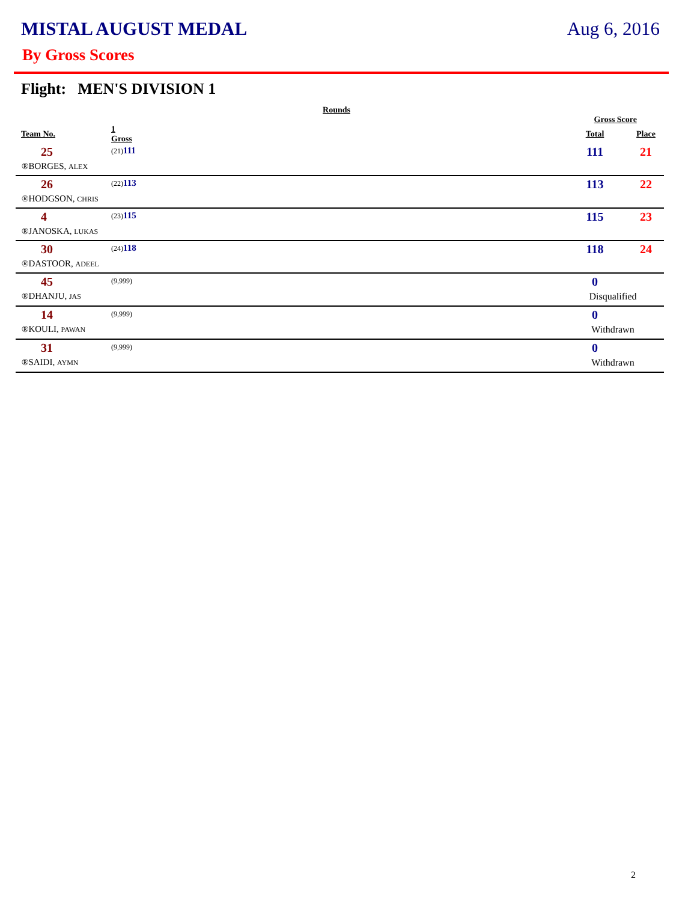MISTAL AUGUST MEDAL Aug 6, 2016
By Gross Scores
Flight: MEN'S DIVISION 1
| | Rounds | | | |
| --- | --- | --- | --- | --- |
| | | | Gross Score | |
| Team No. | 1 Gross | | Total | Place |
| 25 | (21) 111 | | 111 | 21 |
| ®BORGES, ALEX | | | | |
| 26 | (22) 113 | | 113 | 22 |
| ®HODGSON, CHRIS | | | | |
| 4 | (23) 115 | | 115 | 23 |
| ®JANOSKA, LUKAS | | | | |
| 30 | (24) 118 | | 118 | 24 |
| ®DASTOOR, ADEEL | | | | |
| 45 | (9,999) | | 0 | |
| ®DHANJU, JAS | | | Disqualified | |
| 14 | (9,999) | | 0 | |
| ®KOULI, PAWAN | | | Withdrawn | |
| 31 | (9,999) | | 0 | |
| ®SAIDI, AYMN | | | Withdrawn | |
2